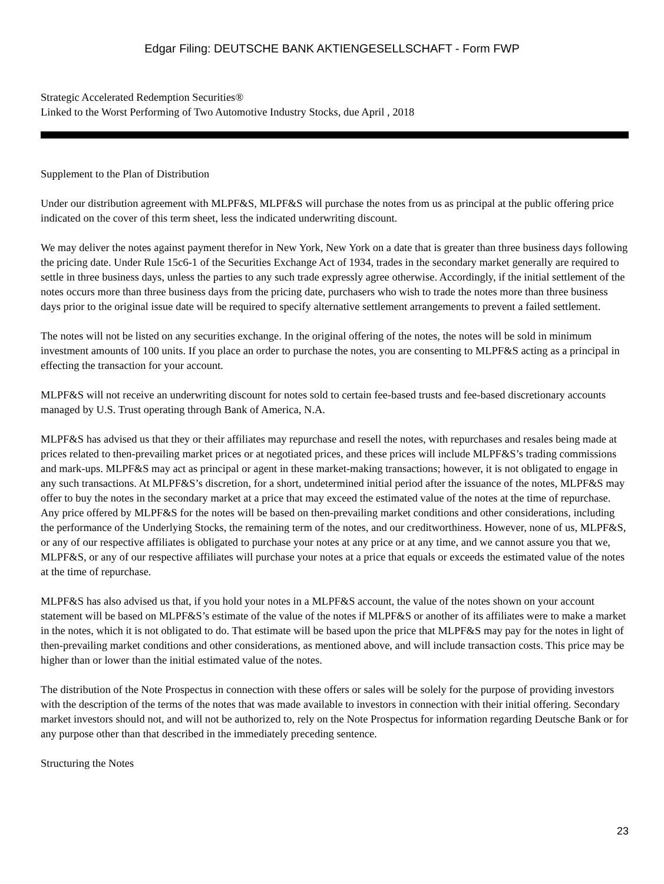Edgar Filing: DEUTSCHE BANK AKTIENGESELLSCHAFT - Form FWP
Strategic Accelerated Redemption Securities®
Linked to the Worst Performing of Two Automotive Industry Stocks, due April , 2018
Supplement to the Plan of Distribution
Under our distribution agreement with MLPF&S, MLPF&S will purchase the notes from us as principal at the public offering price indicated on the cover of this term sheet, less the indicated underwriting discount.
We may deliver the notes against payment therefor in New York, New York on a date that is greater than three business days following the pricing date. Under Rule 15c6-1 of the Securities Exchange Act of 1934, trades in the secondary market generally are required to settle in three business days, unless the parties to any such trade expressly agree otherwise. Accordingly, if the initial settlement of the notes occurs more than three business days from the pricing date, purchasers who wish to trade the notes more than three business days prior to the original issue date will be required to specify alternative settlement arrangements to prevent a failed settlement.
The notes will not be listed on any securities exchange. In the original offering of the notes, the notes will be sold in minimum investment amounts of 100 units. If you place an order to purchase the notes, you are consenting to MLPF&S acting as a principal in effecting the transaction for your account.
MLPF&S will not receive an underwriting discount for notes sold to certain fee-based trusts and fee-based discretionary accounts managed by U.S. Trust operating through Bank of America, N.A.
MLPF&S has advised us that they or their affiliates may repurchase and resell the notes, with repurchases and resales being made at prices related to then-prevailing market prices or at negotiated prices, and these prices will include MLPF&S’s trading commissions and mark-ups. MLPF&S may act as principal or agent in these market-making transactions; however, it is not obligated to engage in any such transactions. At MLPF&S’s discretion, for a short, undetermined initial period after the issuance of the notes, MLPF&S may offer to buy the notes in the secondary market at a price that may exceed the estimated value of the notes at the time of repurchase. Any price offered by MLPF&S for the notes will be based on then-prevailing market conditions and other considerations, including the performance of the Underlying Stocks, the remaining term of the notes, and our creditworthiness. However, none of us, MLPF&S, or any of our respective affiliates is obligated to purchase your notes at any price or at any time, and we cannot assure you that we, MLPF&S, or any of our respective affiliates will purchase your notes at a price that equals or exceeds the estimated value of the notes at the time of repurchase.
MLPF&S has also advised us that, if you hold your notes in a MLPF&S account, the value of the notes shown on your account statement will be based on MLPF&S’s estimate of the value of the notes if MLPF&S or another of its affiliates were to make a market in the notes, which it is not obligated to do. That estimate will be based upon the price that MLPF&S may pay for the notes in light of then-prevailing market conditions and other considerations, as mentioned above, and will include transaction costs. This price may be higher than or lower than the initial estimated value of the notes.
The distribution of the Note Prospectus in connection with these offers or sales will be solely for the purpose of providing investors with the description of the terms of the notes that was made available to investors in connection with their initial offering. Secondary market investors should not, and will not be authorized to, rely on the Note Prospectus for information regarding Deutsche Bank or for any purpose other than that described in the immediately preceding sentence.
Structuring the Notes
23